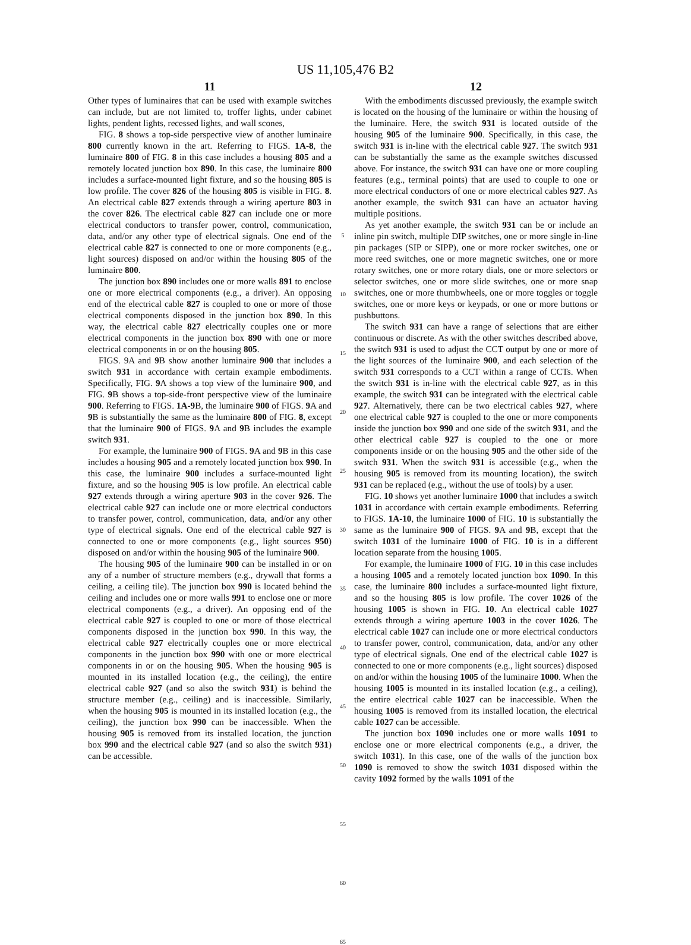US 11,105,476 B2
11
Other types of luminaires that can be used with example switches can include, but are not limited to, troffer lights, under cabinet lights, pendent lights, recessed lights, and wall scones,
FIG. 8 shows a top-side perspective view of another luminaire 800 currently known in the art. Referring to FIGS. 1A-8, the luminaire 800 of FIG. 8 in this case includes a housing 805 and a remotely located junction box 890. In this case, the luminaire 800 includes a surface-mounted light fixture, and so the housing 805 is low profile. The cover 826 of the housing 805 is visible in FIG. 8. An electrical cable 827 extends through a wiring aperture 803 in the cover 826. The electrical cable 827 can include one or more electrical conductors to transfer power, control, communication, data, and/or any other type of electrical signals. One end of the electrical cable 827 is connected to one or more components (e.g., light sources) disposed on and/or within the housing 805 of the luminaire 800.
The junction box 890 includes one or more walls 891 to enclose one or more electrical components (e.g., a driver). An opposing end of the electrical cable 827 is coupled to one or more of those electrical components disposed in the junction box 890. In this way, the electrical cable 827 electrically couples one or more electrical components in the junction box 890 with one or more electrical components in or on the housing 805.
FIGS. 9A and 9 B show another luminaire 900 that includes a switch 931 in accordance with certain example embodiments. Specifically, FIG. 9 A shows a top view of the luminaire 900, and FIG. 9 B shows a top-side-front perspective view of the luminaire 900. Referring to FIGS. 1A-9 B, the luminaire 900 of FIGS. 9 A and 9 B is substantially the same as the luminaire 800 of FIG. 8, except that the luminaire 900 of FIGS. 9 A and 9 B includes the example switch 931.
For example, the luminaire 900 of FIGS. 9 A and 9 B in this case includes a housing 905 and a remotely located junction box 990. In this case, the luminaire 900 includes a surface-mounted light fixture, and so the housing 905 is low profile. An electrical cable 927 extends through a wiring aperture 903 in the cover 926. The electrical cable 927 can include one or more electrical conductors to transfer power, control, communication, data, and/or any other type of electrical signals. One end of the electrical cable 927 is connected to one or more components (e.g., light sources 950) disposed on and/or within the housing 905 of the luminaire 900.
The housing 905 of the luminaire 900 can be installed in or on any of a number of structure members (e.g., drywall that forms a ceiling, a ceiling tile). The junction box 990 is located behind the ceiling and includes one or more walls 991 to enclose one or more electrical components (e.g., a driver). An opposing end of the electrical cable 927 is coupled to one or more of those electrical components disposed in the junction box 990. In this way, the electrical cable 927 electrically couples one or more electrical components in the junction box 990 with one or more electrical components in or on the housing 905. When the housing 905 is mounted in its installed location (e.g., the ceiling), the entire electrical cable 927 (and so also the switch 931) is behind the structure member (e.g., ceiling) and is inaccessible. Similarly, when the housing 905 is mounted in its installed location (e.g., the ceiling), the junction box 990 can be inaccessible. When the housing 905 is removed from its installed location, the junction box 990 and the electrical cable 927 (and so also the switch 931) can be accessible.
5
10
15
20
25
30
35
40
45
50
55
60
65
12
With the embodiments discussed previously, the example switch is located on the housing of the luminaire or within the housing of the luminaire. Here, the switch 931 is located outside of the housing 905 of the luminaire 900. Specifically, in this case, the switch 931 is in-line with the electrical cable 927. The switch 931 can be substantially the same as the example switches discussed above. For instance, the switch 931 can have one or more coupling features (e.g., terminal points) that are used to couple to one or more electrical conductors of one or more electrical cables 927. As another example, the switch 931 can have an actuator having multiple positions.
As yet another example, the switch 931 can be or include an inline pin switch, multiple DIP switches, one or more single in-line pin packages (SIP or SIPP), one or more rocker switches, one or more reed switches, one or more magnetic switches, one or more rotary switches, one or more rotary dials, one or more selectors or selector switches, one or more slide switches, one or more snap switches, one or more thumbwheels, one or more toggles or toggle switches, one or more keys or keypads, or one or more buttons or pushbuttons.
The switch 931 can have a range of selections that are either continuous or discrete. As with the other switches described above, the switch 931 is used to adjust the CCT output by one or more of the light sources of the luminaire 900, and each selection of the switch 931 corresponds to a CCT within a range of CCTs. When the switch 931 is in-line with the electrical cable 927, as in this example, the switch 931 can be integrated with the electrical cable 927. Alternatively, there can be two electrical cables 927, where one electrical cable 927 is coupled to the one or more components inside the junction box 990 and one side of the switch 931, and the other electrical cable 927 is coupled to the one or more components inside or on the housing 905 and the other side of the switch 931. When the switch 931 is accessible (e.g., when the housing 905 is removed from its mounting location), the switch 931 can be replaced (e.g., without the use of tools) by a user.
FIG. 10 shows yet another luminaire 1000 that includes a switch 1031 in accordance with certain example embodiments. Referring to FIGS. 1A-10, the luminaire 1000 of FIG. 10 is substantially the same as the luminaire 900 of FIGS. 9 A and 9 B, except that the switch 1031 of the luminaire 1000 of FIG. 10 is in a different location separate from the housing 1005.
For example, the luminaire 1000 of FIG. 10 in this case includes a housing 1005 and a remotely located junction box 1090. In this case, the luminaire 800 includes a surface-mounted light fixture, and so the housing 805 is low profile. The cover 1026 of the housing 1005 is shown in FIG. 10. An electrical cable 1027 extends through a wiring aperture 1003 in the cover 1026. The electrical cable 1027 can include one or more electrical conductors to transfer power, control, communication, data, and/or any other type of electrical signals. One end of the electrical cable 1027 is connected to one or more components (e.g., light sources) disposed on and/or within the housing 1005 of the luminaire 1000. When the housing 1005 is mounted in its installed location (e.g., a ceiling), the entire electrical cable 1027 can be inaccessible. When the housing 1005 is removed from its installed location, the electrical cable 1027 can be accessible.
The junction box 1090 includes one or more walls 1091 to enclose one or more electrical components (e.g., a driver, the switch 1031). In this case, one of the walls of the junction box 1090 is removed to show the switch 1031 disposed within the cavity 1092 formed by the walls 1091 of the